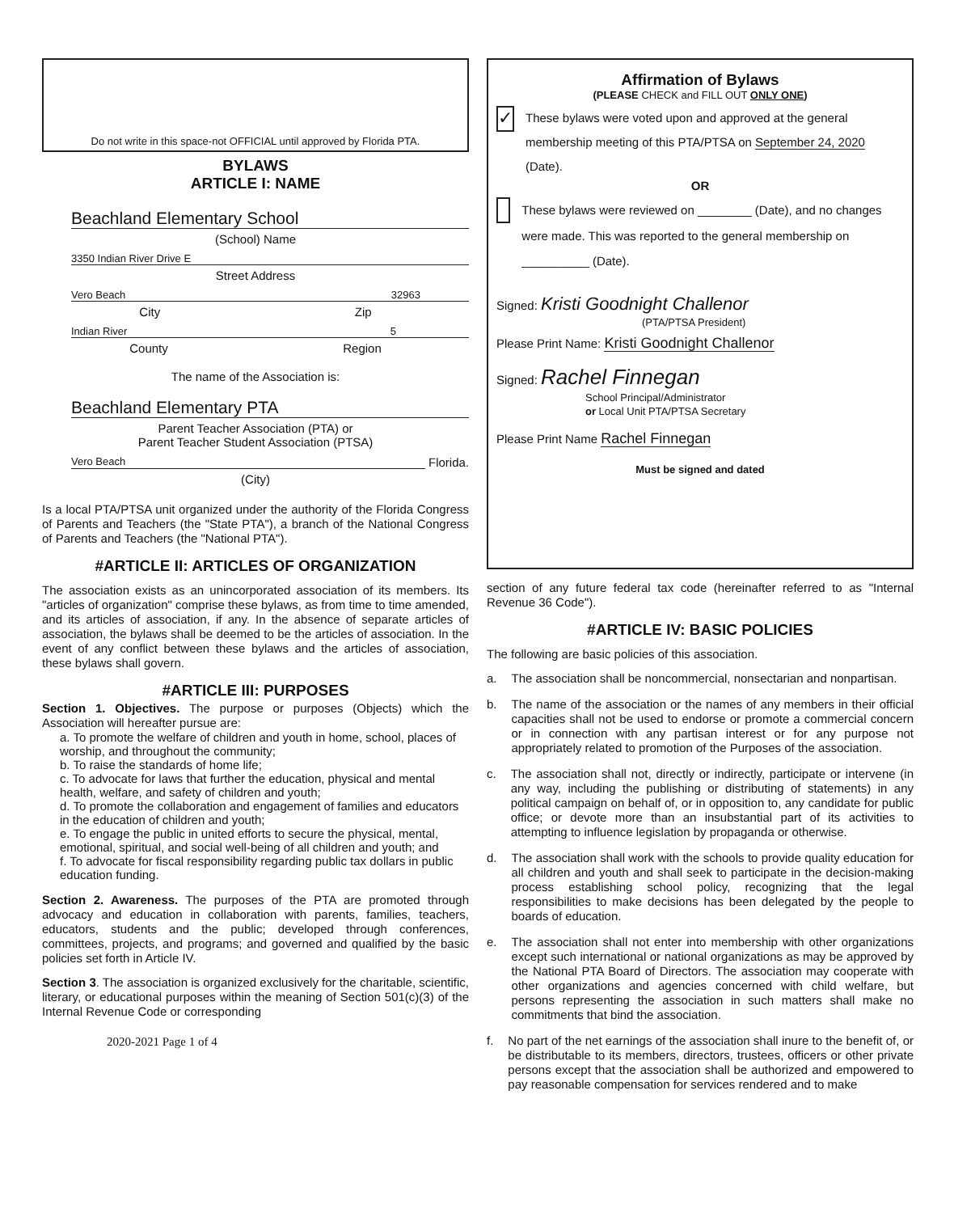Do not write in this space-not OFFICIAL until approved by Florida PTA.
BYLAWS
ARTICLE I: NAME
Beachland Elementary School
(School) Name
3350 Indian River Drive E
Street Address
Vero Beach 32963
City Zip
Indian River 5
County Region
The name of the Association is:
Beachland Elementary PTA
Parent Teacher Association (PTA) or
Parent Teacher Student Association (PTSA)
Vero Beach Florida.
(City)
Is a local PTA/PTSA unit organized under the authority of the Florida Congress of Parents and Teachers (the "State PTA"), a branch of the National Congress of Parents and Teachers (the "National PTA").
#ARTICLE II: ARTICLES OF ORGANIZATION
The association exists as an unincorporated association of its members. Its "articles of organization" comprise these bylaws, as from time to time amended, and its articles of association, if any. In the absence of separate articles of association, the bylaws shall be deemed to be the articles of association. In the event of any conflict between these bylaws and the articles of association, these bylaws shall govern.
#ARTICLE III: PURPOSES
Section 1. Objectives. The purpose or purposes (Objects) which the Association will hereafter pursue are:
a. To promote the welfare of children and youth in home, school, places of worship, and throughout the community;
b. To raise the standards of home life;
c. To advocate for laws that further the education, physical and mental health, welfare, and safety of children and youth;
d. To promote the collaboration and engagement of families and educators in the education of children and youth;
e. To engage the public in united efforts to secure the physical, mental, emotional, spiritual, and social well-being of all children and youth; and
f. To advocate for fiscal responsibility regarding public tax dollars in public education funding.
Section 2. Awareness. The purposes of the PTA are promoted through advocacy and education in collaboration with parents, families, teachers, educators, students and the public; developed through conferences, committees, projects, and programs; and governed and qualified by the basic policies set forth in Article IV.
Section 3. The association is organized exclusively for the charitable, scientific, literary, or educational purposes within the meaning of Section 501(c)(3) of the Internal Revenue Code or corresponding
2020-2021 Page 1 of 4
Affirmation of Bylaws
(PLEASE CHECK and FILL OUT ONLY ONE)
✓
These bylaws were voted upon and approved at the general membership meeting of this PTA/PTSA on September 24, 2020 (Date).
OR
These bylaws were reviewed on ________ (Date), and no changes were made. This was reported to the general membership on __________ (Date).
Signed: Kristi Goodnight Challenor
(PTA/PTSA President)
Please Print Name: Kristi Goodnight Challenor
Signed: Rachel Finnegan
School Principal/Administrator
or Local Unit PTA/PTSA Secretary
Please Print Name Rachel Finnegan
Must be signed and dated
section of any future federal tax code (hereinafter referred to as "Internal Revenue 36 Code").
#ARTICLE IV: BASIC POLICIES
The following are basic policies of this association.
a. The association shall be noncommercial, nonsectarian and nonpartisan.
b. The name of the association or the names of any members in their official capacities shall not be used to endorse or promote a commercial concern or in connection with any partisan interest or for any purpose not appropriately related to promotion of the Purposes of the association.
c. The association shall not, directly or indirectly, participate or intervene (in any way, including the publishing or distributing of statements) in any political campaign on behalf of, or in opposition to, any candidate for public office; or devote more than an insubstantial part of its activities to attempting to influence legislation by propaganda or otherwise.
d. The association shall work with the schools to provide quality education for all children and youth and shall seek to participate in the decision-making process establishing school policy, recognizing that the legal responsibilities to make decisions has been delegated by the people to boards of education.
e. The association shall not enter into membership with other organizations except such international or national organizations as may be approved by the National PTA Board of Directors. The association may cooperate with other organizations and agencies concerned with child welfare, but persons representing the association in such matters shall make no commitments that bind the association.
f. No part of the net earnings of the association shall inure to the benefit of, or be distributable to its members, directors, trustees, officers or other private persons except that the association shall be authorized and empowered to pay reasonable compensation for services rendered and to make